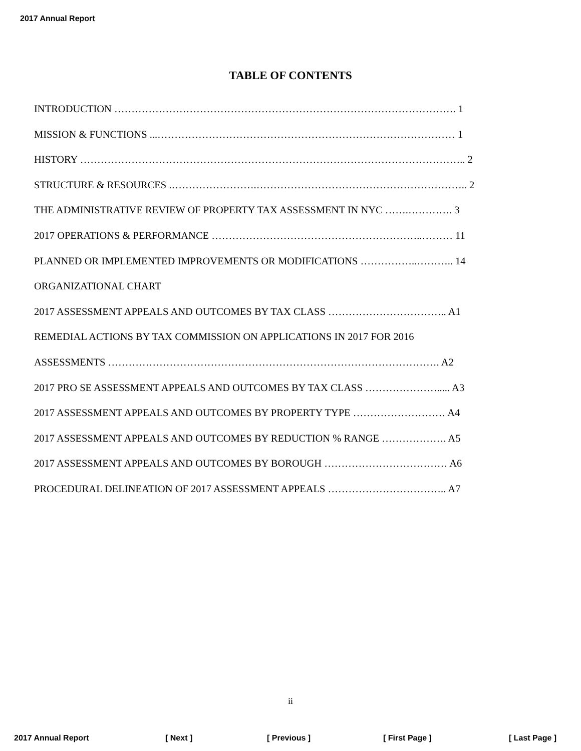2017 Annual Report
TABLE OF CONTENTS
INTRODUCTION ………………………………………………………………………………………. 1
MISSION & FUNCTIONS ...…………………………………………………………………………… 1
HISTORY ………………………………………………………………………………………………….. 2
STRUCTURE & RESOURCES .…………………….…………………………………………………….. 2
THE ADMINISTRATIVE REVIEW OF PROPERTY TAX ASSESSMENT IN NYC …….…………. 3
2017 OPERATIONS & PERFORMANCE ……………………………………………………..……… 11
PLANNED OR IMPLEMENTED IMPROVEMENTS OR MODIFICATIONS ……………..……….. 14
ORGANIZATIONAL CHART
2017 ASSESSMENT APPEALS AND OUTCOMES BY TAX CLASS …………………………….. A1
REMEDIAL ACTIONS BY TAX COMMISSION ON APPLICATIONS IN 2017 FOR 2016
ASSESSMENTS ……………………………………………………………………………………. A2
2017 PRO SE ASSESSMENT APPEALS AND OUTCOMES BY TAX CLASS …………………..... A3
2017 ASSESSMENT APPEALS AND OUTCOMES BY PROPERTY TYPE ……………………… A4
2017 ASSESSMENT APPEALS AND OUTCOMES BY REDUCTION % RANGE ………………. A5
2017 ASSESSMENT APPEALS AND OUTCOMES BY BOROUGH ……………………………… A6
PROCEDURAL DELINEATION OF 2017 ASSESSMENT APPEALS …………………………….. A7
ii
2017 Annual Report [ Next ] [ Previous ] [ First Page ] [ Last Page ]